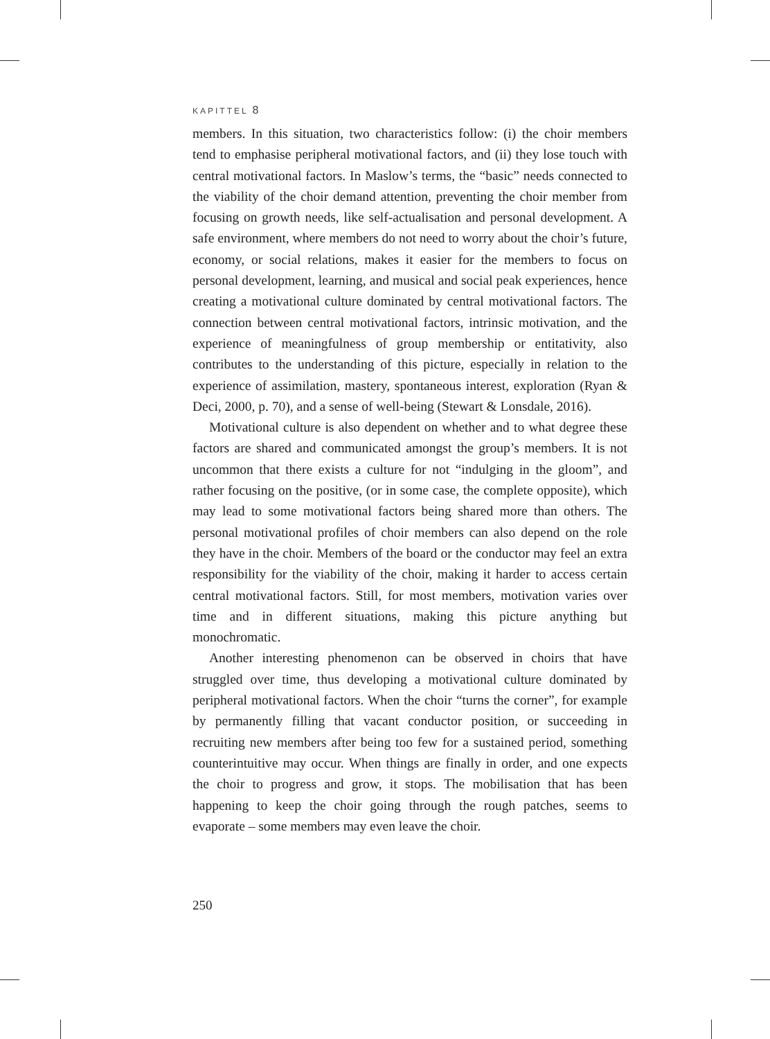KAPITTEL 8
members. In this situation, two characteristics follow: (i) the choir members tend to emphasise peripheral motivational factors, and (ii) they lose touch with central motivational factors. In Maslow’s terms, the “basic” needs connected to the viability of the choir demand attention, preventing the choir member from focusing on growth needs, like self-actualisation and personal development. A safe environment, where members do not need to worry about the choir’s future, economy, or social relations, makes it easier for the members to focus on personal development, learning, and musical and social peak experiences, hence creating a motivational culture dominated by central motivational factors. The connection between central motivational factors, intrinsic motivation, and the experience of meaningfulness of group membership or entitativity, also contributes to the understanding of this picture, especially in relation to the experience of assimilation, mastery, spontaneous interest, exploration (Ryan & Deci, 2000, p. 70), and a sense of well-being (Stewart & Lonsdale, 2016).
Motivational culture is also dependent on whether and to what degree these factors are shared and communicated amongst the group’s members. It is not uncommon that there exists a culture for not “indulging in the gloom”, and rather focusing on the positive, (or in some case, the complete opposite), which may lead to some motivational factors being shared more than others. The personal motivational profiles of choir members can also depend on the role they have in the choir. Members of the board or the conductor may feel an extra responsibility for the viability of the choir, making it harder to access certain central motivational factors. Still, for most members, motivation varies over time and in different situations, making this picture anything but monochromatic.
Another interesting phenomenon can be observed in choirs that have struggled over time, thus developing a motivational culture dominated by peripheral motivational factors. When the choir “turns the corner”, for example by permanently filling that vacant conductor position, or succeeding in recruiting new members after being too few for a sustained period, something counterintuitive may occur. When things are finally in order, and one expects the choir to progress and grow, it stops. The mobilisation that has been happening to keep the choir going through the rough patches, seems to evaporate – some members may even leave the choir.
250